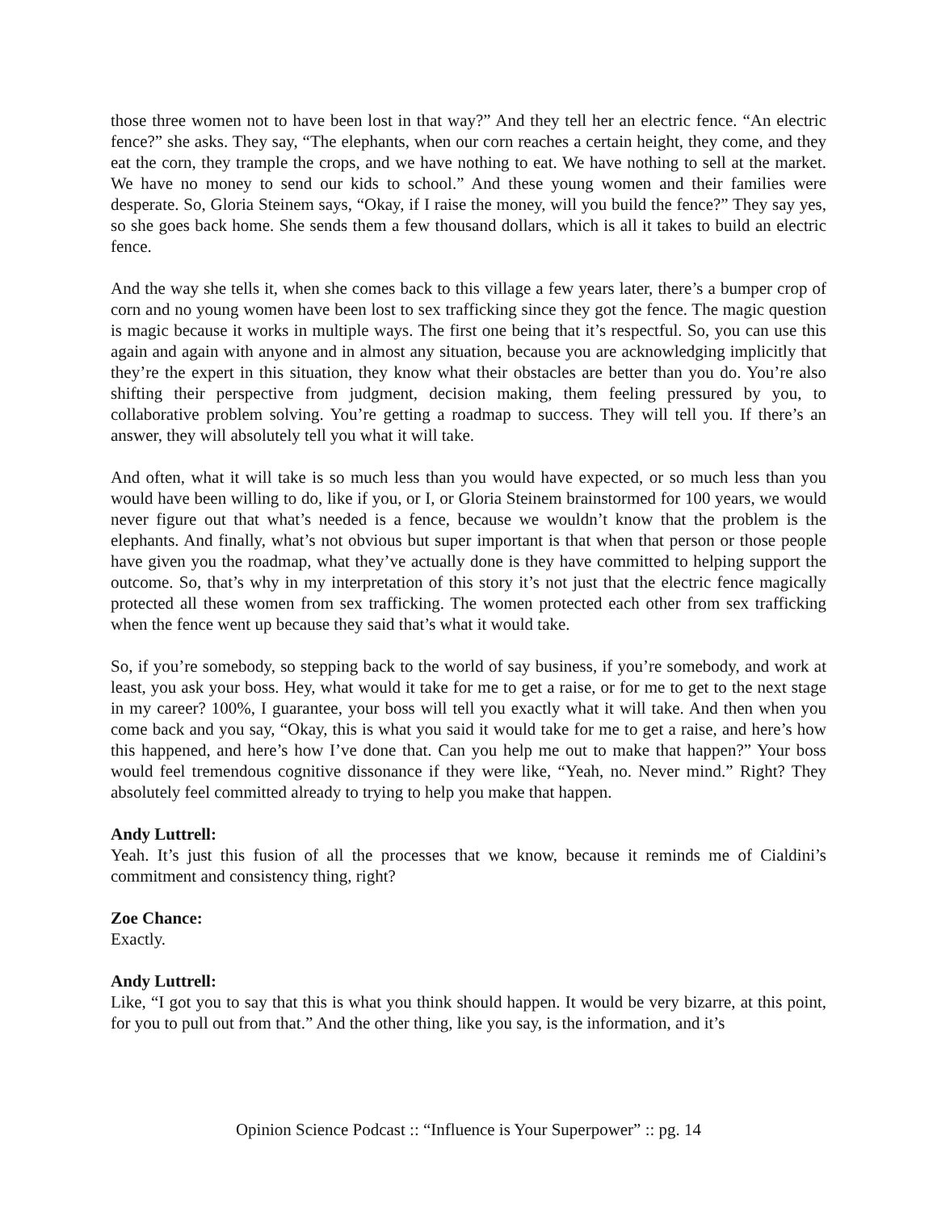those three women not to have been lost in that way?” And they tell her an electric fence. “An electric fence?” she asks. They say, “The elephants, when our corn reaches a certain height, they come, and they eat the corn, they trample the crops, and we have nothing to eat. We have nothing to sell at the market. We have no money to send our kids to school.” And these young women and their families were desperate. So, Gloria Steinem says, “Okay, if I raise the money, will you build the fence?” They say yes, so she goes back home. She sends them a few thousand dollars, which is all it takes to build an electric fence.
And the way she tells it, when she comes back to this village a few years later, there’s a bumper crop of corn and no young women have been lost to sex trafficking since they got the fence. The magic question is magic because it works in multiple ways. The first one being that it’s respectful. So, you can use this again and again with anyone and in almost any situation, because you are acknowledging implicitly that they’re the expert in this situation, they know what their obstacles are better than you do. You’re also shifting their perspective from judgment, decision making, them feeling pressured by you, to collaborative problem solving. You’re getting a roadmap to success. They will tell you. If there’s an answer, they will absolutely tell you what it will take.
And often, what it will take is so much less than you would have expected, or so much less than you would have been willing to do, like if you, or I, or Gloria Steinem brainstormed for 100 years, we would never figure out that what’s needed is a fence, because we wouldn’t know that the problem is the elephants. And finally, what’s not obvious but super important is that when that person or those people have given you the roadmap, what they’ve actually done is they have committed to helping support the outcome. So, that’s why in my interpretation of this story it’s not just that the electric fence magically protected all these women from sex trafficking. The women protected each other from sex trafficking when the fence went up because they said that’s what it would take.
So, if you’re somebody, so stepping back to the world of say business, if you’re somebody, and work at least, you ask your boss. Hey, what would it take for me to get a raise, or for me to get to the next stage in my career? 100%, I guarantee, your boss will tell you exactly what it will take. And then when you come back and you say, “Okay, this is what you said it would take for me to get a raise, and here’s how this happened, and here’s how I’ve done that. Can you help me out to make that happen?” Your boss would feel tremendous cognitive dissonance if they were like, “Yeah, no. Never mind.” Right? They absolutely feel committed already to trying to help you make that happen.
Andy Luttrell:
Yeah. It’s just this fusion of all the processes that we know, because it reminds me of Cialdini’s commitment and consistency thing, right?
Zoe Chance:
Exactly.
Andy Luttrell:
Like, “I got you to say that this is what you think should happen. It would be very bizarre, at this point, for you to pull out from that.” And the other thing, like you say, is the information, and it’s
Opinion Science Podcast :: “Influence is Your Superpower” :: pg. 14